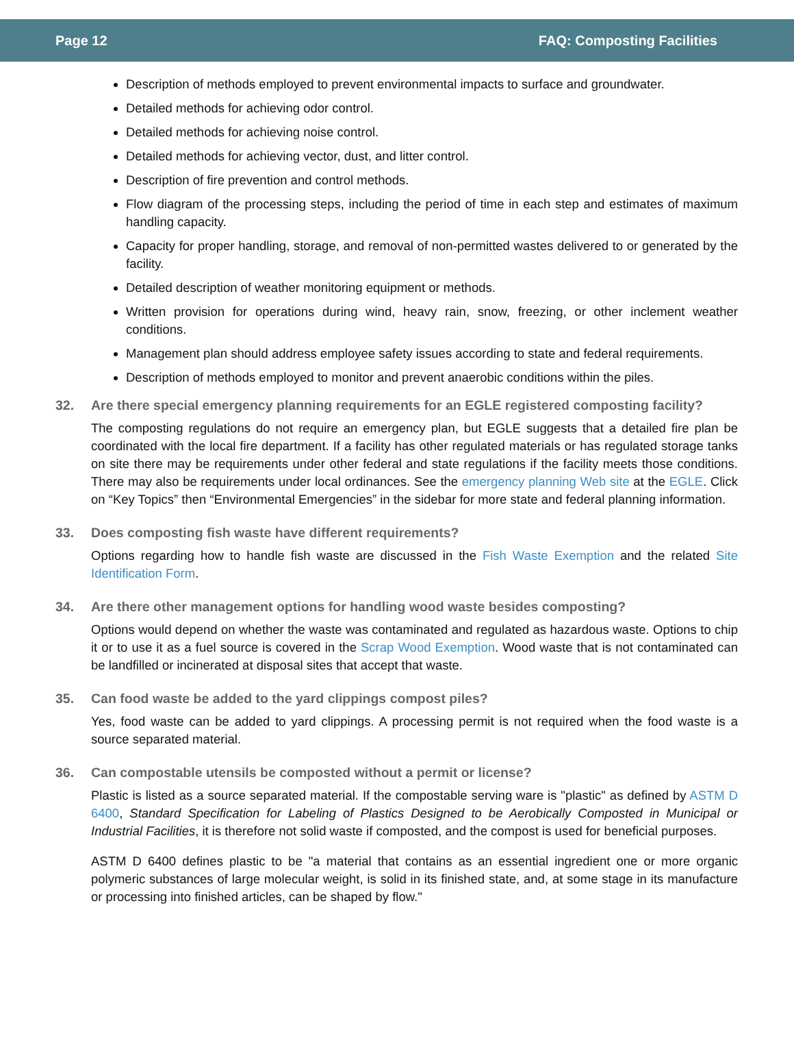Page 12 FAQ: Composting Facilities
Description of methods employed to prevent environmental impacts to surface and groundwater.
Detailed methods for achieving odor control.
Detailed methods for achieving noise control.
Detailed methods for achieving vector, dust, and litter control.
Description of fire prevention and control methods.
Flow diagram of the processing steps, including the period of time in each step and estimates of maximum handling capacity.
Capacity for proper handling, storage, and removal of non-permitted wastes delivered to or generated by the facility.
Detailed description of weather monitoring equipment or methods.
Written provision for operations during wind, heavy rain, snow, freezing, or other inclement weather conditions.
Management plan should address employee safety issues according to state and federal requirements.
Description of methods employed to monitor and prevent anaerobic conditions within the piles.
32. Are there special emergency planning requirements for an EGLE registered composting facility?
The composting regulations do not require an emergency plan, but EGLE suggests that a detailed fire plan be coordinated with the local fire department. If a facility has other regulated materials or has regulated storage tanks on site there may be requirements under other federal and state regulations if the facility meets those conditions. There may also be requirements under local ordinances. See the emergency planning Web site at the EGLE. Click on “Key Topics” then “Environmental Emergencies” in the sidebar for more state and federal planning information.
33. Does composting fish waste have different requirements?
Options regarding how to handle fish waste are discussed in the Fish Waste Exemption and the related Site Identification Form.
34. Are there other management options for handling wood waste besides composting?
Options would depend on whether the waste was contaminated and regulated as hazardous waste. Options to chip it or to use it as a fuel source is covered in the Scrap Wood Exemption. Wood waste that is not contaminated can be landfilled or incinerated at disposal sites that accept that waste.
35. Can food waste be added to the yard clippings compost piles?
Yes, food waste can be added to yard clippings. A processing permit is not required when the food waste is a source separated material.
36. Can compostable utensils be composted without a permit or license?
Plastic is listed as a source separated material. If the compostable serving ware is "plastic" as defined by ASTM D 6400, Standard Specification for Labeling of Plastics Designed to be Aerobically Composted in Municipal or Industrial Facilities, it is therefore not solid waste if composted, and the compost is used for beneficial purposes.
ASTM D 6400 defines plastic to be "a material that contains as an essential ingredient one or more organic polymeric substances of large molecular weight, is solid in its finished state, and, at some stage in its manufacture or processing into finished articles, can be shaped by flow."